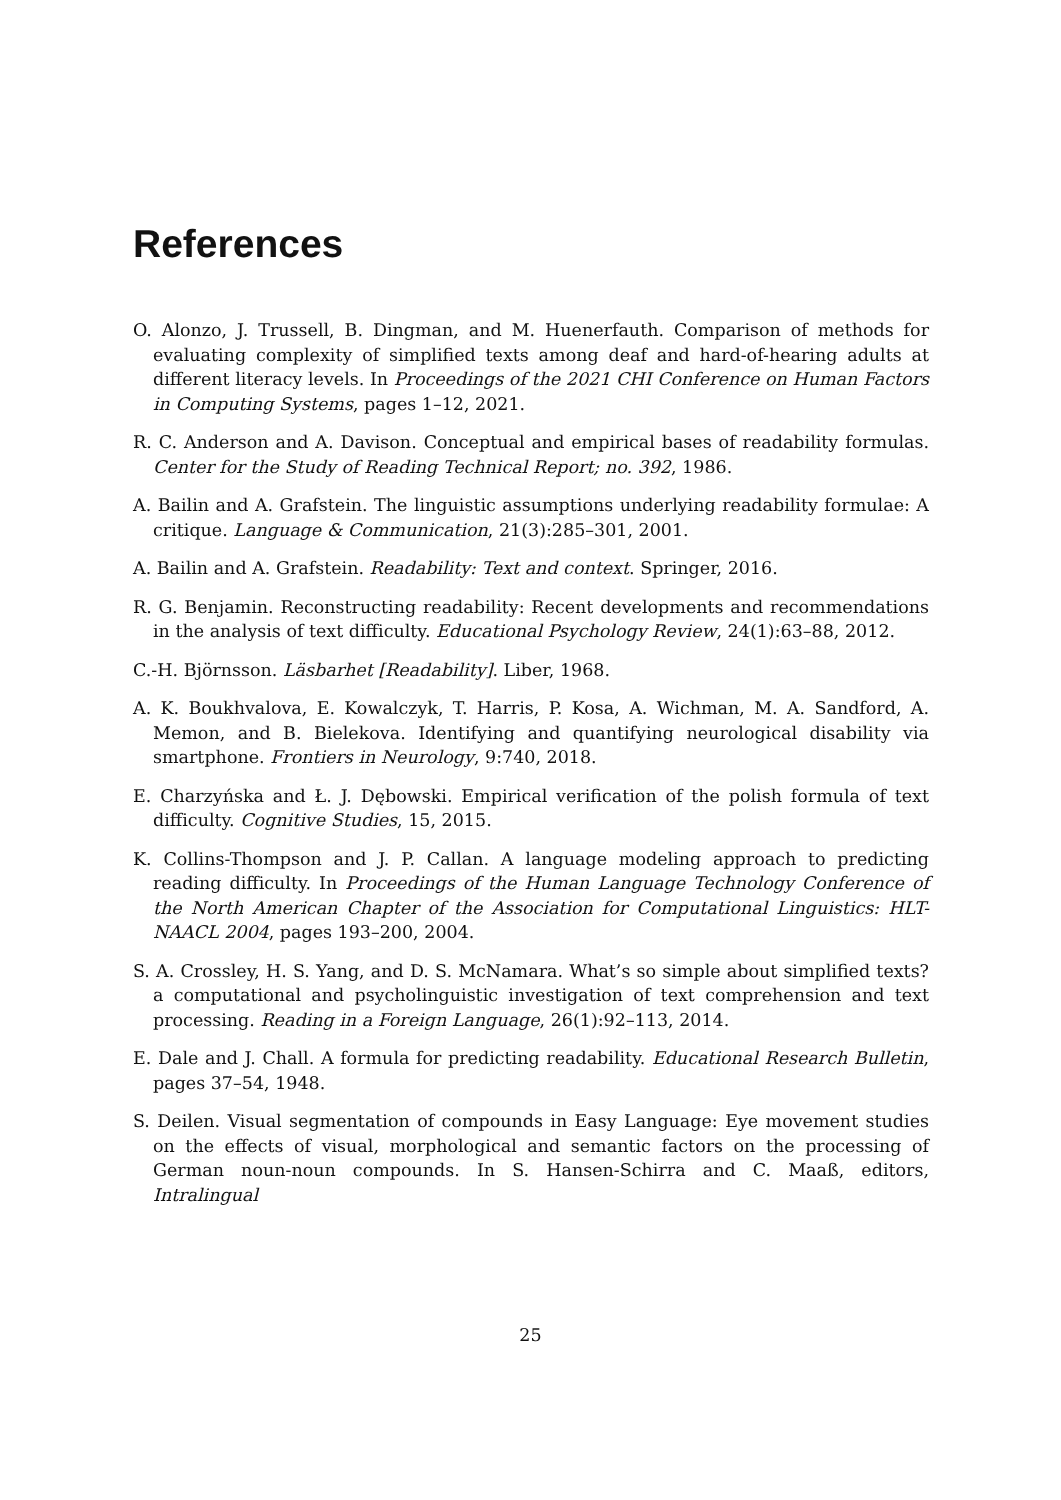References
O. Alonzo, J. Trussell, B. Dingman, and M. Huenerfauth. Comparison of methods for evaluating complexity of simplified texts among deaf and hard-of-hearing adults at different literacy levels. In Proceedings of the 2021 CHI Conference on Human Factors in Computing Systems, pages 1–12, 2021.
R. C. Anderson and A. Davison. Conceptual and empirical bases of readability formulas. Center for the Study of Reading Technical Report; no. 392, 1986.
A. Bailin and A. Grafstein. The linguistic assumptions underlying readability formulae: A critique. Language & Communication, 21(3):285–301, 2001.
A. Bailin and A. Grafstein. Readability: Text and context. Springer, 2016.
R. G. Benjamin. Reconstructing readability: Recent developments and recommendations in the analysis of text difficulty. Educational Psychology Review, 24(1):63–88, 2012.
C.-H. Björnsson. Läsbarhet [Readability]. Liber, 1968.
A. K. Boukhvalova, E. Kowalczyk, T. Harris, P. Kosa, A. Wichman, M. A. Sandford, A. Memon, and B. Bielekova. Identifying and quantifying neurological disability via smartphone. Frontiers in Neurology, 9:740, 2018.
E. Charzyńska and Ł. J. Dębowski. Empirical verification of the polish formula of text difficulty. Cognitive Studies, 15, 2015.
K. Collins-Thompson and J. P. Callan. A language modeling approach to predicting reading difficulty. In Proceedings of the Human Language Technology Conference of the North American Chapter of the Association for Computational Linguistics: HLT-NAACL 2004, pages 193–200, 2004.
S. A. Crossley, H. S. Yang, and D. S. McNamara. What’s so simple about simplified texts? a computational and psycholinguistic investigation of text comprehension and text processing. Reading in a Foreign Language, 26(1):92–113, 2014.
E. Dale and J. Chall. A formula for predicting readability. Educational Research Bulletin, pages 37–54, 1948.
S. Deilen. Visual segmentation of compounds in Easy Language: Eye movement studies on the effects of visual, morphological and semantic factors on the processing of German noun-noun compounds. In S. Hansen-Schirra and C. Maaß, editors, Intralingual
25